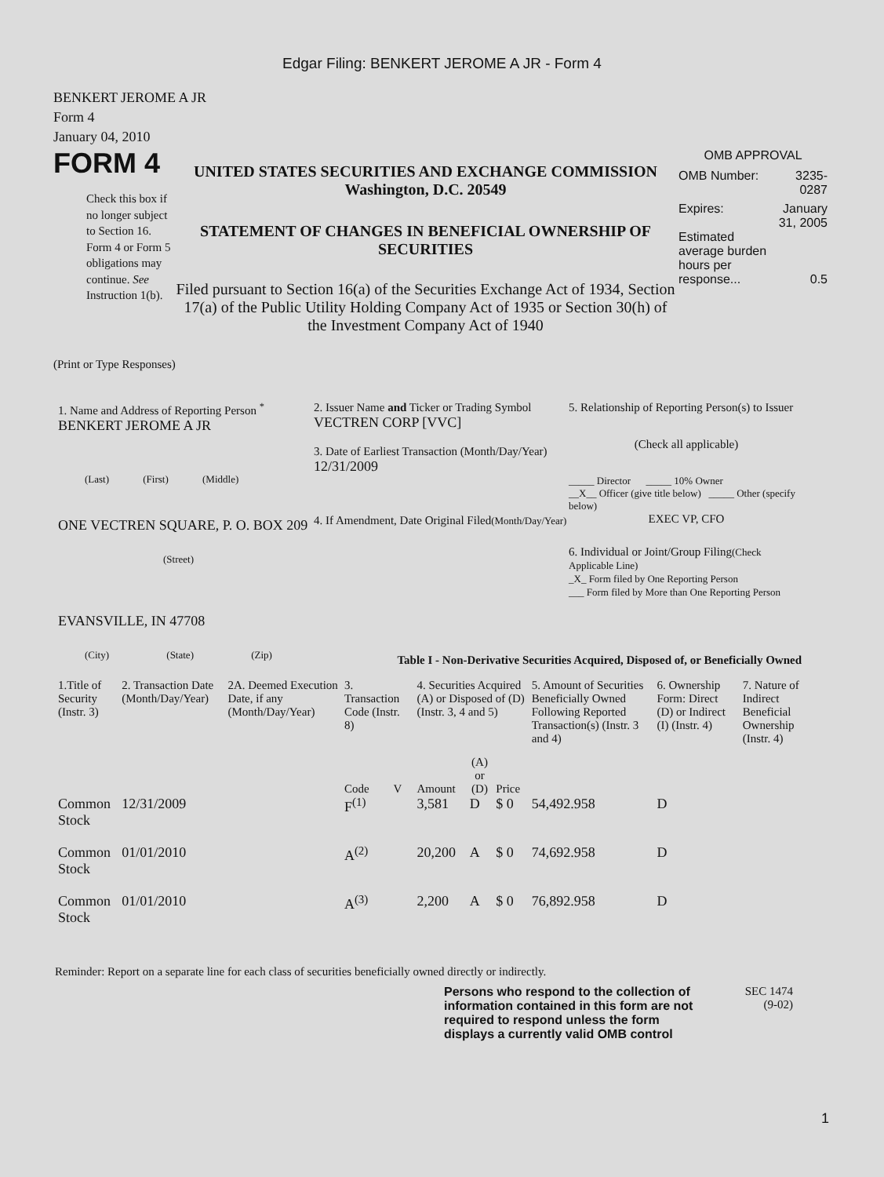Edgar Filing: BENKERT JEROME A JR - Form 4
BENKERT JEROME A JR
Form 4
January 04, 2010
FORM 4
Check this box if no longer subject to Section 16. Form 4 or Form 5 obligations may continue. See Instruction 1(b).
UNITED STATES SECURITIES AND EXCHANGE COMMISSION
Washington, D.C. 20549
STATEMENT OF CHANGES IN BENEFICIAL OWNERSHIP OF SECURITIES
Filed pursuant to Section 16(a) of the Securities Exchange Act of 1934, Section 17(a) of the Public Utility Holding Company Act of 1935 or Section 30(h) of the Investment Company Act of 1940
OMB APPROVAL
| OMB Number: | 3235-0287 |
| Expires: | January 31, 2005 |
| Estimated average burden hours per response... | 0.5 |
(Print or Type Responses)
1. Name and Address of Reporting Person <sup>*</sup>
BENKERT JEROME A JR
(Last) (First) (Middle)
ONE VECTREN SQUARE, P. O. BOX 209
(Street)
EVANSVILLE, IN 47708
(City) (State) (Zip)
2. Issuer Name and Ticker or Trading Symbol
VECTREN CORP [VVC]
3. Date of Earliest Transaction (Month/Day/Year)
12/31/2009
4. If Amendment, Date Original Filed(Month/Day/Year)
5. Relationship of Reporting Person(s) to Issuer
(Check all applicable)
_____ Director _____ 10% Owner
__X__ Officer (give title below) _____ Other (specify below)
EXEC VP, CFO
6. Individual or Joint/Group Filing(Check Applicable Line)
_X_ Form filed by One Reporting Person
___ Form filed by More than One Reporting Person
Table I - Non-Derivative Securities Acquired, Disposed of, or Beneficially Owned
| 1.Title of Security (Instr. 3) | 2. Transaction Date (Month/Day/Year) | 2A. Deemed Execution Date, if any (Month/Day/Year) | 3. Transaction Code (Instr. 8) | | 4. Securities Acquired (A) or Disposed of (D) (Instr. 3, 4 and 5) | | | 5. Amount of Securities Beneficially Owned Following Reported Transaction(s) (Instr. 3 and 4) | 6. Ownership Form: Direct (D) or Indirect (I) (Instr. 4) | 7. Nature of Indirect Beneficial Ownership (Instr. 4) |
| --- | --- | --- | --- | --- | --- | --- | --- | --- | --- | --- |
| | | | Code | V | Amount | (A) or (D) | Price | | | |
| Common Stock | 12/31/2009 | | F<sup>(1)</sup> | | 3,581 | D | $ 0 | 54,492.958 | D | |
| Common Stock | 01/01/2010 | | A<sup>(2)</sup> | | 20,200 | A | $ 0 | 74,692.958 | D | |
| Common Stock | 01/01/2010 | | A<sup>(3)</sup> | | 2,200 | A | $ 0 | 76,892.958 | D | |
Reminder: Report on a separate line for each class of securities beneficially owned directly or indirectly.
Persons who respond to the collection of information contained in this form are not required to respond unless the form displays a currently valid OMB control
SEC 1474
(9-02)
1